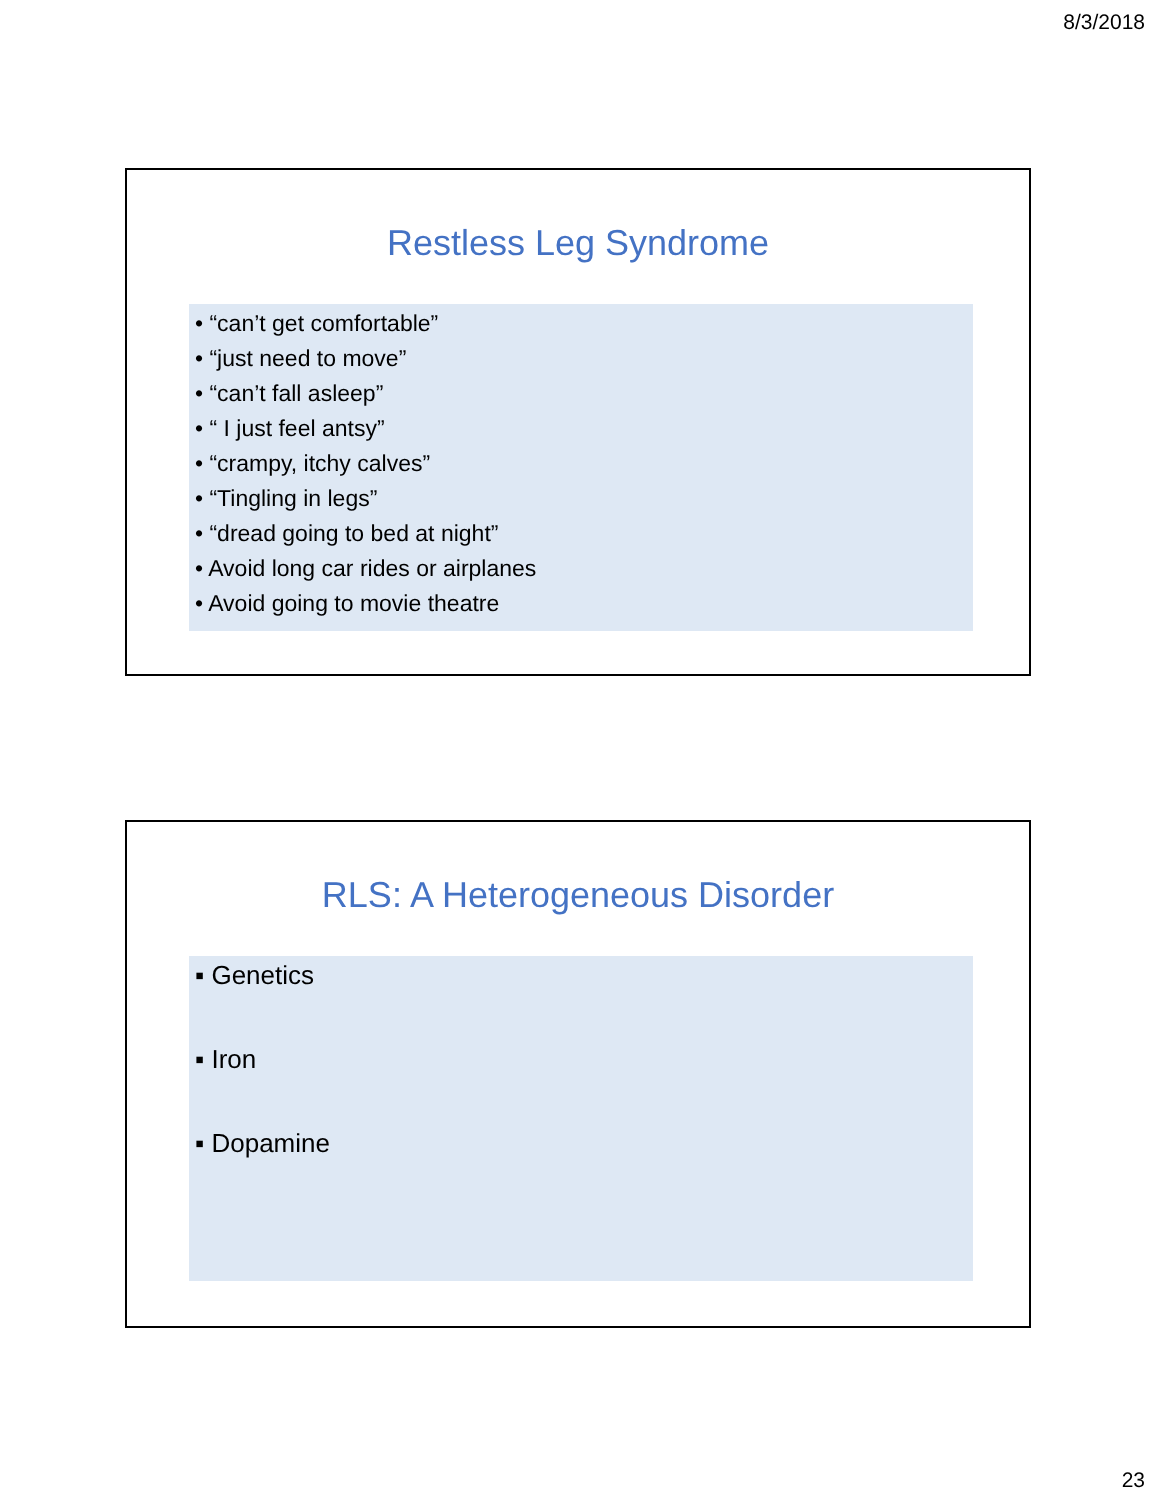8/3/2018
Restless Leg Syndrome
• “can’t get comfortable”
• “just need to move”
• “can’t fall asleep”
• “ I just feel antsy”
• “crampy, itchy calves”
• “Tingling in legs”
• “dread going to bed at night”
• Avoid long car rides or airplanes
• Avoid going to movie theatre
RLS: A Heterogeneous Disorder
▪ Genetics
▪ Iron
▪ Dopamine
23